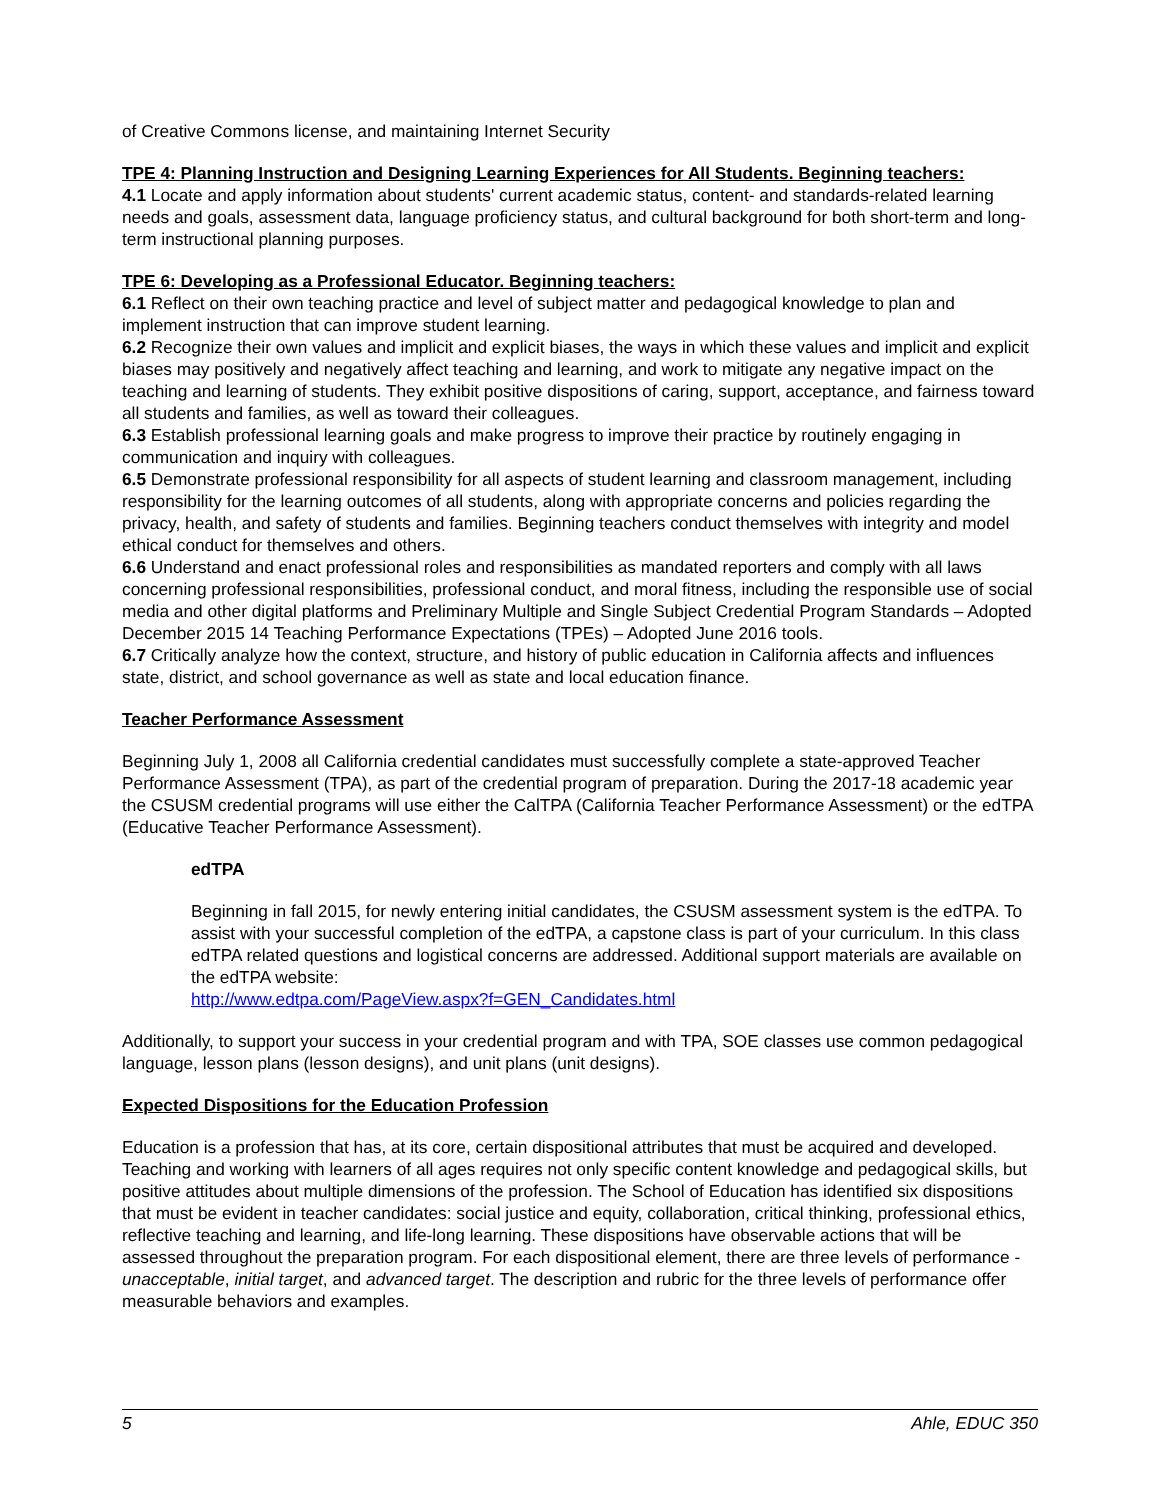of Creative Commons license, and maintaining Internet Security
TPE 4: Planning Instruction and Designing Learning Experiences for All Students. Beginning teachers:
4.1 Locate and apply information about students' current academic status, content- and standards-related learning needs and goals, assessment data, language proficiency status, and cultural background for both short-term and long-term instructional planning purposes.
TPE 6: Developing as a Professional Educator. Beginning teachers:
6.1 Reflect on their own teaching practice and level of subject matter and pedagogical knowledge to plan and implement instruction that can improve student learning.
6.2 Recognize their own values and implicit and explicit biases, the ways in which these values and implicit and explicit biases may positively and negatively affect teaching and learning, and work to mitigate any negative impact on the teaching and learning of students. They exhibit positive dispositions of caring, support, acceptance, and fairness toward all students and families, as well as toward their colleagues.
6.3 Establish professional learning goals and make progress to improve their practice by routinely engaging in communication and inquiry with colleagues.
6.5 Demonstrate professional responsibility for all aspects of student learning and classroom management, including responsibility for the learning outcomes of all students, along with appropriate concerns and policies regarding the privacy, health, and safety of students and families. Beginning teachers conduct themselves with integrity and model ethical conduct for themselves and others.
6.6 Understand and enact professional roles and responsibilities as mandated reporters and comply with all laws concerning professional responsibilities, professional conduct, and moral fitness, including the responsible use of social media and other digital platforms and Preliminary Multiple and Single Subject Credential Program Standards – Adopted December 2015 14 Teaching Performance Expectations (TPEs) – Adopted June 2016 tools.
6.7 Critically analyze how the context, structure, and history of public education in California affects and influences state, district, and school governance as well as state and local education finance.
Teacher Performance Assessment
Beginning July 1, 2008 all California credential candidates must successfully complete a state-approved Teacher Performance Assessment (TPA), as part of the credential program of preparation. During the 2017-18 academic year the CSUSM credential programs will use either the CalTPA (California Teacher Performance Assessment) or the edTPA (Educative Teacher Performance Assessment).
edTPA
Beginning in fall 2015, for newly entering initial candidates, the CSUSM assessment system is the edTPA. To assist with your successful completion of the edTPA, a capstone class is part of your curriculum. In this class edTPA related questions and logistical concerns are addressed. Additional support materials are available on the edTPA website:
http://www.edtpa.com/PageView.aspx?f=GEN_Candidates.html
Additionally, to support your success in your credential program and with TPA, SOE classes use common pedagogical language, lesson plans (lesson designs), and unit plans (unit designs).
Expected Dispositions for the Education Profession
Education is a profession that has, at its core, certain dispositional attributes that must be acquired and developed. Teaching and working with learners of all ages requires not only specific content knowledge and pedagogical skills, but positive attitudes about multiple dimensions of the profession. The School of Education has identified six dispositions that must be evident in teacher candidates: social justice and equity, collaboration, critical thinking, professional ethics, reflective teaching and learning, and life-long learning. These dispositions have observable actions that will be assessed throughout the preparation program. For each dispositional element, there are three levels of performance - unacceptable, initial target, and advanced target. The description and rubric for the three levels of performance offer measurable behaviors and examples.
5 Ahle, EDUC 350